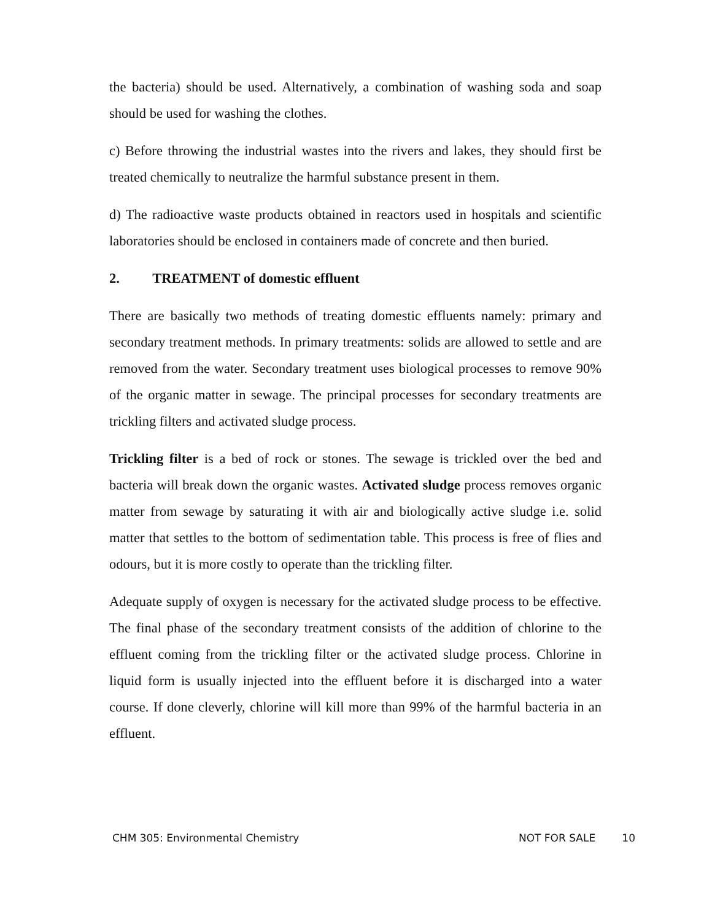the bacteria) should be used. Alternatively, a combination of washing soda and soap should be used for washing the clothes.
c) Before throwing the industrial wastes into the rivers and lakes, they should first be treated chemically to neutralize the harmful substance present in them.
d) The radioactive waste products obtained in reactors used in hospitals and scientific laboratories should be enclosed in containers made of concrete and then buried.
2. TREATMENT of domestic effluent
There are basically two methods of treating domestic effluents namely: primary and secondary treatment methods. In primary treatments: solids are allowed to settle and are removed from the water. Secondary treatment uses biological processes to remove 90% of the organic matter in sewage. The principal processes for secondary treatments are trickling filters and activated sludge process.
Trickling filter is a bed of rock or stones. The sewage is trickled over the bed and bacteria will break down the organic wastes. Activated sludge process removes organic matter from sewage by saturating it with air and biologically active sludge i.e. solid matter that settles to the bottom of sedimentation table. This process is free of flies and odours, but it is more costly to operate than the trickling filter.
Adequate supply of oxygen is necessary for the activated sludge process to be effective. The final phase of the secondary treatment consists of the addition of chlorine to the effluent coming from the trickling filter or the activated sludge process. Chlorine in liquid form is usually injected into the effluent before it is discharged into a water course. If done cleverly, chlorine will kill more than 99% of the harmful bacteria in an effluent.
CHM 305: Environmental Chemistry NOT FOR SALE 10